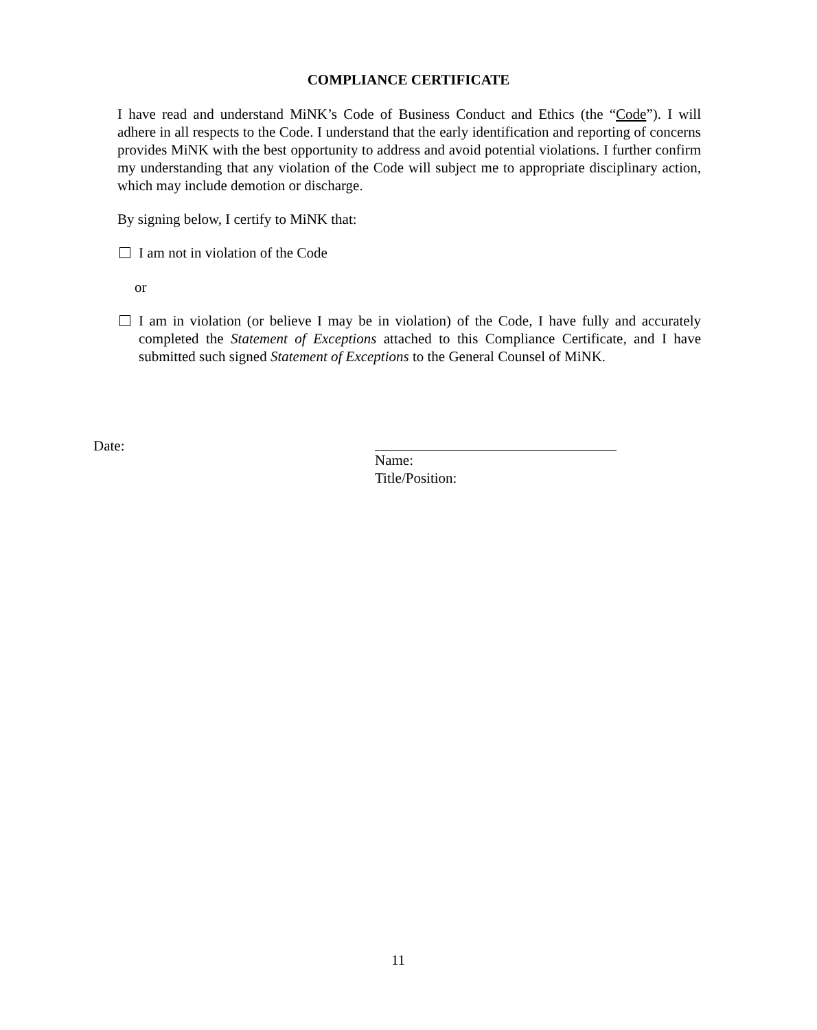COMPLIANCE CERTIFICATE
I have read and understand MiNK’s Code of Business Conduct and Ethics (the “Code”). I will adhere in all respects to the Code. I understand that the early identification and reporting of concerns provides MiNK with the best opportunity to address and avoid potential violations. I further confirm my understanding that any violation of the Code will subject me to appropriate disciplinary action, which may include demotion or discharge.
By signing below, I certify to MiNK that:
I am not in violation of the Code
or
I am in violation (or believe I may be in violation) of the Code, I have fully and accurately completed the Statement of Exceptions attached to this Compliance Certificate, and I have submitted such signed Statement of Exceptions to the General Counsel of MiNK.
Date: Name:
Title/Position:
11